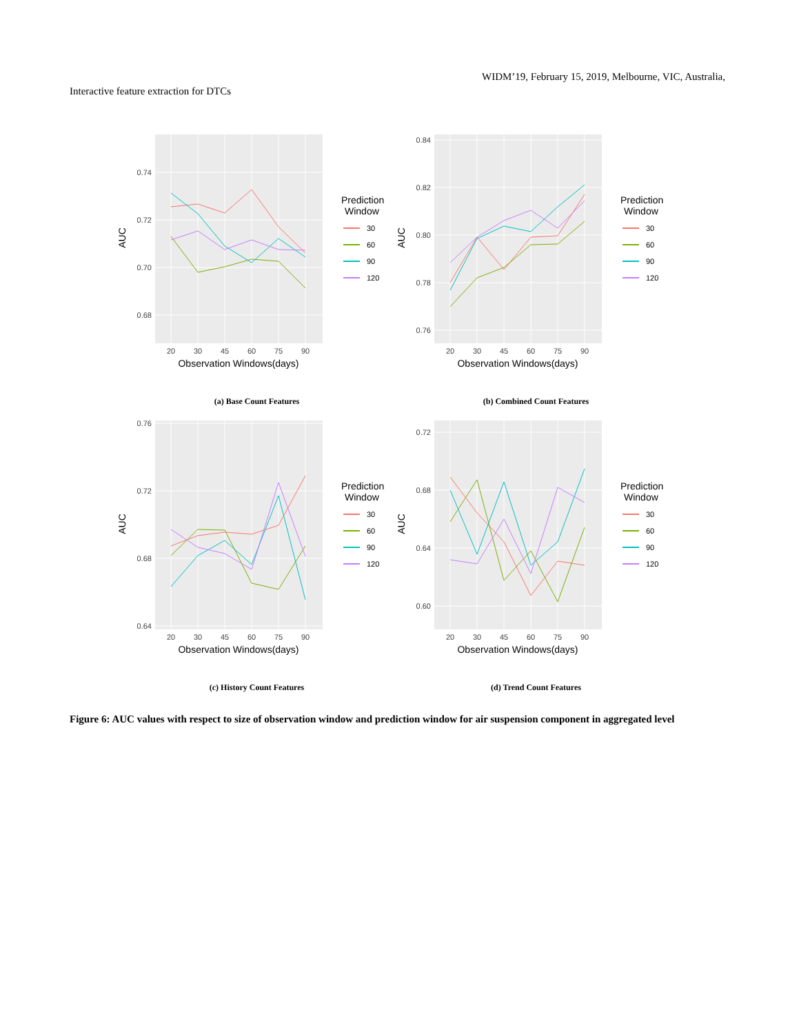WIDM’19, February 15, 2019, Melbourne, VIC, Australia,
Interactive feature extraction for DTCs
0.74
0.72
0.70
0.68
20
30
45
60
75
90
Observation Windows(days)
AUC
Prediction
Window
30
60
90
120
(a) Base Count Features
0.84
0.82
0.80
0.78
0.76
20
30
45
60
75
90
Observation Windows(days)
AUC
Prediction
Window
30
60
90
120
(b) Combined Count Features
0.76
0.72
0.68
0.64
20
30
45
60
75
90
Observation Windows(days)
AUC
Prediction
Window
30
60
90
120
(c) History Count Features
0.72
0.68
0.64
0.60
20
30
45
60
75
90
Observation Windows(days)
AUC
Prediction
Window
30
60
90
120
(d) Trend Count Features
Figure 6: AUC values with respect to size of observation window and prediction window for air suspension component in aggregated level